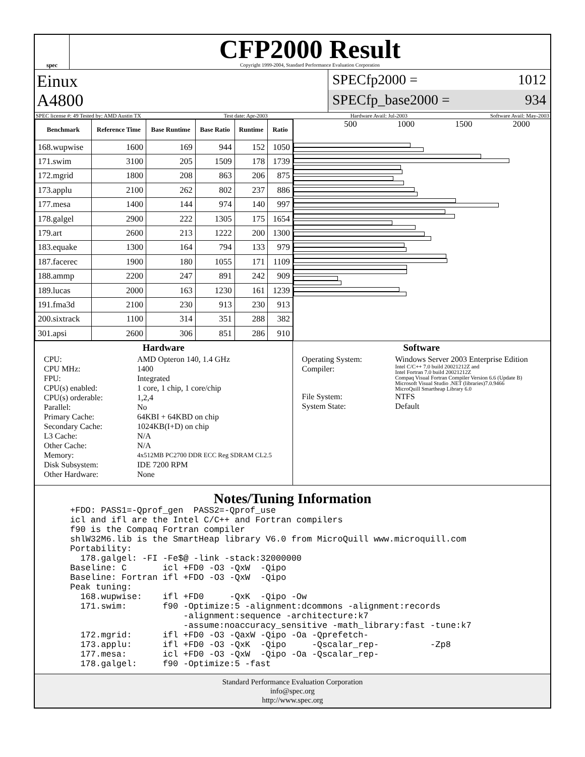spec
CFP2000 Result
Copyright 1999-2004, Standard Performance Evaluation Corporation
Einux
A4800
SPECfp2000 = 1012
SPECfp_base2000 = 934
SPEC license #: 49 Tested by: AMD Austin TX Test date: Apr-2003 Hardware Avail: Jul-2003 Software Avail: May-2003
| Benchmark | Reference Time | Base Runtime | Base Ratio | Runtime | Ratio |
| --- | --- | --- | --- | --- | --- |
| 168.wupwise | 1600 | 169 | 944 | 152 | 1050 |
| 171.swim | 3100 | 205 | 1509 | 178 | 1739 |
| 172.mgrid | 1800 | 208 | 863 | 206 | 875 |
| 173.applu | 2100 | 262 | 802 | 237 | 886 |
| 177.mesa | 1400 | 144 | 974 | 140 | 997 |
| 178.galgel | 2900 | 222 | 1305 | 175 | 1654 |
| 179.art | 2600 | 213 | 1222 | 200 | 1300 |
| 183.equake | 1300 | 164 | 794 | 133 | 979 |
| 187.facerec | 1900 | 180 | 1055 | 171 | 1109 |
| 188.ammp | 2200 | 247 | 891 | 242 | 909 |
| 189.lucas | 2000 | 163 | 1230 | 161 | 1239 |
| 191.fma3d | 2100 | 230 | 913 | 230 | 913 |
| 200.sixtrack | 1100 | 314 | 351 | 288 | 382 |
| 301.apsi | 2600 | 306 | 851 | 286 | 910 |
500 1000 1500 2000
Hardware
CPU: AMD Opteron 140, 1.4 GHz CPU MHz: 1400 FPU: Integrated CPU(s) enabled: 1 core, 1 chip, 1 core/chip CPU(s) orderable: 1,2,4 Parallel: No Primary Cache: 64KBI + 64KBD on chip Secondary Cache: 1024KB(I+D) on chip L3 Cache: N/A Other Cache: N/A Memory: 4x512MB PC2700 DDR ECC Reg SDRAM CL2.5 Disk Subsystem: IDE 7200 RPM Other Hardware: None
Software
Operating System: Windows Server 2003 Enterprise Edition Compiler: Intel C/C++ 7.0 build 20021212Z and
Intel Fortran 7.0 build 20021212Z
Compaq Visual Fortran Compiler Version 6.6 (Update B)
Microsoft Visual Studio .NET (libraries)7.0.9466
MicroQuill Smartheap Library 6.0 File System: NTFS System State: Default
Notes/Tuning Information
+FDO: PASS1=-Qprof_gen  PASS2=-Qprof_use
icl and ifl are the Intel C/C++ and Fortran compilers
f90 is the Compaq Fortran compiler
shlW32M6.lib is the SmartHeap library V6.0 from MicroQuill www.microquill.com
Portability:
  178.galgel: -FI -Fe$@ -link -stack:32000000
Baseline: C       icl +FD0 -O3 -QxW  -Qipo
Baseline: Fortran ifl +FDO -O3 -QxW  -Qipo
Peak tuning:
  168.wupwise:    ifl +FD0     -QxK  -Qipo -Ow
  171.swim:       f90 -Optimize:5 -alignment:dcommons -alignment:records
                      -alignment:sequence -architecture:k7
                      -assume:noaccuracy_sensitive -math_library:fast -tune:k7
  172.mgrid:      ifl +FD0 -O3 -QaxW -Qipo -Oa -Qprefetch-
  173.applu:      ifl +FD0 -O3 -QxK  -Qipo     -Qscalar_rep-          -Zp8
  177.mesa:       icl +FD0 -O3 -QxW  -Qipo -Oa -Qscalar_rep-
  178.galgel:     f90 -Optimize:5 -fast
Standard Performance Evaluation Corporation
info@spec.org
http://www.spec.org